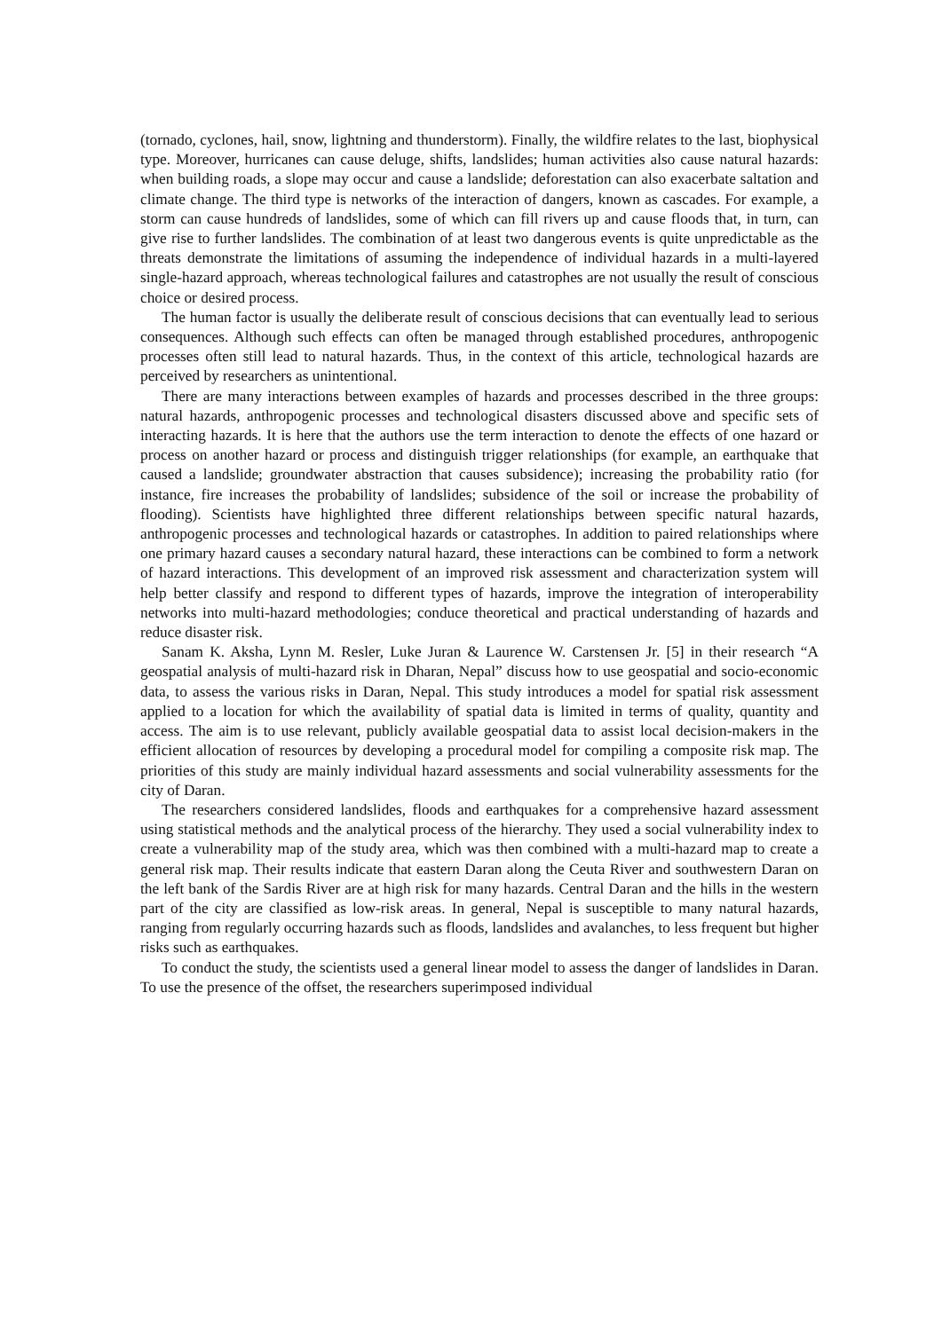(tornado, cyclones, hail, snow, lightning and thunderstorm). Finally, the wildfire relates to the last, biophysical type. Moreover, hurricanes can cause deluge, shifts, landslides; human activities also cause natural hazards: when building roads, a slope may occur and cause a landslide; deforestation can also exacerbate saltation and climate change. The third type is networks of the interaction of dangers, known as cascades. For example, a storm can cause hundreds of landslides, some of which can fill rivers up and cause floods that, in turn, can give rise to further landslides. The combination of at least two dangerous events is quite unpredictable as the threats demonstrate the limitations of assuming the independence of individual hazards in a multi-layered single-hazard approach, whereas technological failures and catastrophes are not usually the result of conscious choice or desired process.
The human factor is usually the deliberate result of conscious decisions that can eventually lead to serious consequences. Although such effects can often be managed through established procedures, anthropogenic processes often still lead to natural hazards. Thus, in the context of this article, technological hazards are perceived by researchers as unintentional.
There are many interactions between examples of hazards and processes described in the three groups: natural hazards, anthropogenic processes and technological disasters discussed above and specific sets of interacting hazards. It is here that the authors use the term interaction to denote the effects of one hazard or process on another hazard or process and distinguish trigger relationships (for example, an earthquake that caused a landslide; groundwater abstraction that causes subsidence); increasing the probability ratio (for instance, fire increases the probability of landslides; subsidence of the soil or increase the probability of flooding). Scientists have highlighted three different relationships between specific natural hazards, anthropogenic processes and technological hazards or catastrophes. In addition to paired relationships where one primary hazard causes a secondary natural hazard, these interactions can be combined to form a network of hazard interactions. This development of an improved risk assessment and characterization system will help better classify and respond to different types of hazards, improve the integration of interoperability networks into multi-hazard methodologies; conduce theoretical and practical understanding of hazards and reduce disaster risk.
Sanam K. Aksha, Lynn M. Resler, Luke Juran & Laurence W. Carstensen Jr. [5] in their research “A geospatial analysis of multi-hazard risk in Dharan, Nepal” discuss how to use geospatial and socio-economic data, to assess the various risks in Daran, Nepal. This study introduces a model for spatial risk assessment applied to a location for which the availability of spatial data is limited in terms of quality, quantity and access. The aim is to use relevant, publicly available geospatial data to assist local decision-makers in the efficient allocation of resources by developing a procedural model for compiling a composite risk map. The priorities of this study are mainly individual hazard assessments and social vulnerability assessments for the city of Daran.
The researchers considered landslides, floods and earthquakes for a comprehensive hazard assessment using statistical methods and the analytical process of the hierarchy. They used a social vulnerability index to create a vulnerability map of the study area, which was then combined with a multi-hazard map to create a general risk map. Their results indicate that eastern Daran along the Ceuta River and southwestern Daran on the left bank of the Sardis River are at high risk for many hazards. Central Daran and the hills in the western part of the city are classified as low-risk areas. In general, Nepal is susceptible to many natural hazards, ranging from regularly occurring hazards such as floods, landslides and avalanches, to less frequent but higher risks such as earthquakes.
To conduct the study, the scientists used a general linear model to assess the danger of landslides in Daran. To use the presence of the offset, the researchers superimposed individual